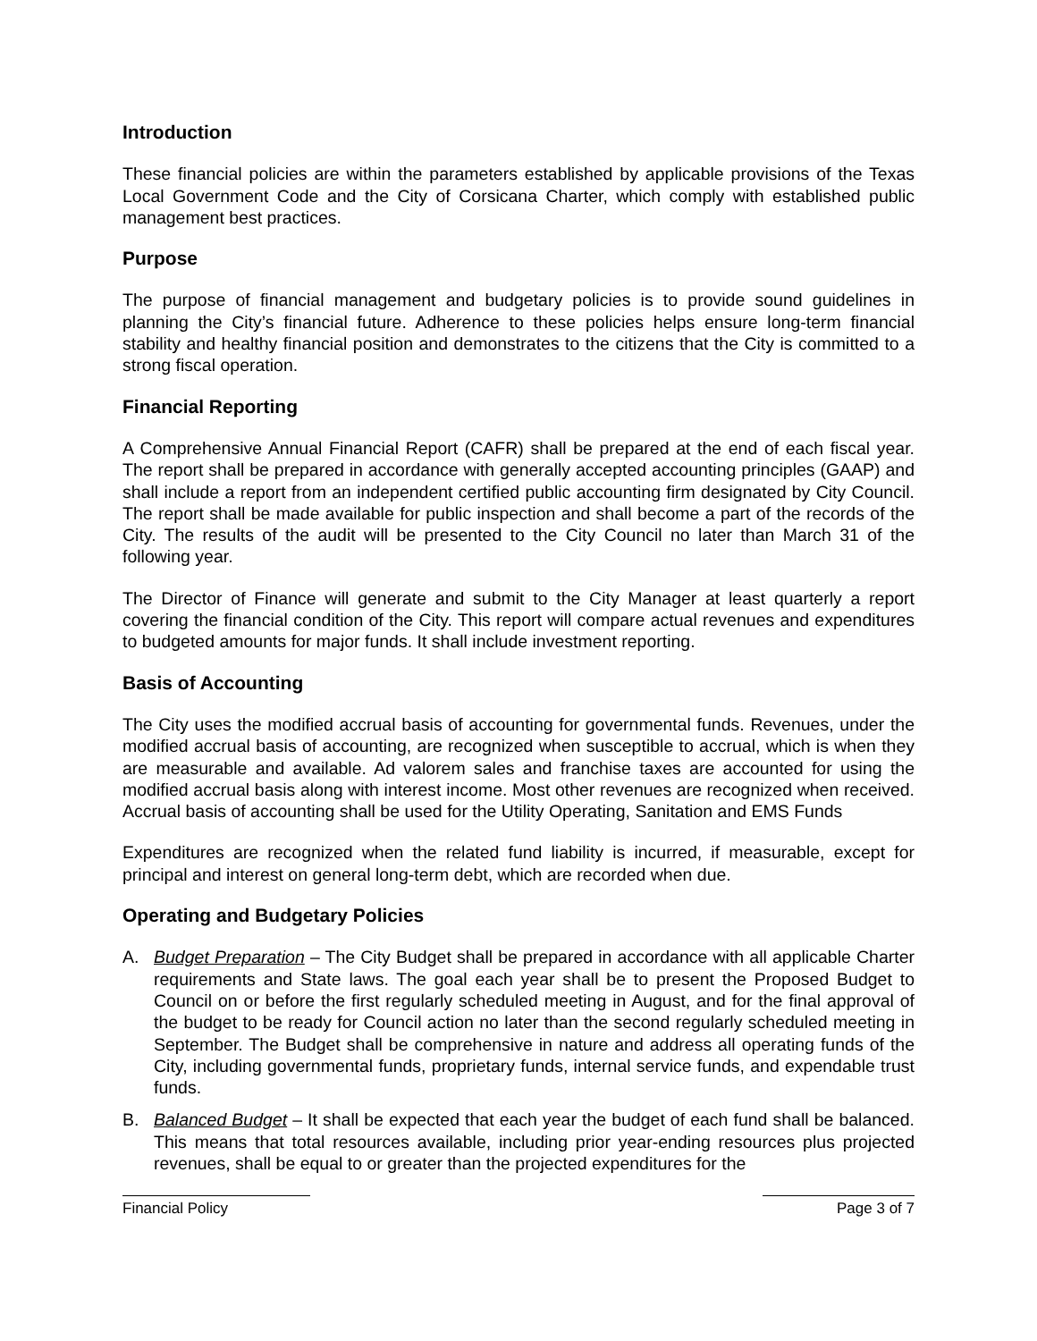Introduction
These financial policies are within the parameters established by applicable provisions of the Texas Local Government Code and the City of Corsicana Charter, which comply with established public management best practices.
Purpose
The purpose of financial management and budgetary policies is to provide sound guidelines in planning the City’s financial future. Adherence to these policies helps ensure long-term financial stability and healthy financial position and demonstrates to the citizens that the City is committed to a strong fiscal operation.
Financial Reporting
A Comprehensive Annual Financial Report (CAFR) shall be prepared at the end of each fiscal year. The report shall be prepared in accordance with generally accepted accounting principles (GAAP) and shall include a report from an independent certified public accounting firm designated by City Council. The report shall be made available for public inspection and shall become a part of the records of the City. The results of the audit will be presented to the City Council no later than March 31 of the following year.
The Director of Finance will generate and submit to the City Manager at least quarterly a report covering the financial condition of the City. This report will compare actual revenues and expenditures to budgeted amounts for major funds. It shall include investment reporting.
Basis of Accounting
The City uses the modified accrual basis of accounting for governmental funds. Revenues, under the modified accrual basis of accounting, are recognized when susceptible to accrual, which is when they are measurable and available. Ad valorem sales and franchise taxes are accounted for using the modified accrual basis along with interest income. Most other revenues are recognized when received. Accrual basis of accounting shall be used for the Utility Operating, Sanitation and EMS Funds
Expenditures are recognized when the related fund liability is incurred, if measurable, except for principal and interest on general long-term debt, which are recorded when due.
Operating and Budgetary Policies
A. Budget Preparation – The City Budget shall be prepared in accordance with all applicable Charter requirements and State laws. The goal each year shall be to present the Proposed Budget to Council on or before the first regularly scheduled meeting in August, and for the final approval of the budget to be ready for Council action no later than the second regularly scheduled meeting in September. The Budget shall be comprehensive in nature and address all operating funds of the City, including governmental funds, proprietary funds, internal service funds, and expendable trust funds.
B. Balanced Budget – It shall be expected that each year the budget of each fund shall be balanced. This means that total resources available, including prior year-ending resources plus projected revenues, shall be equal to or greater than the projected expenditures for the
Financial Policy Page 3 of 7